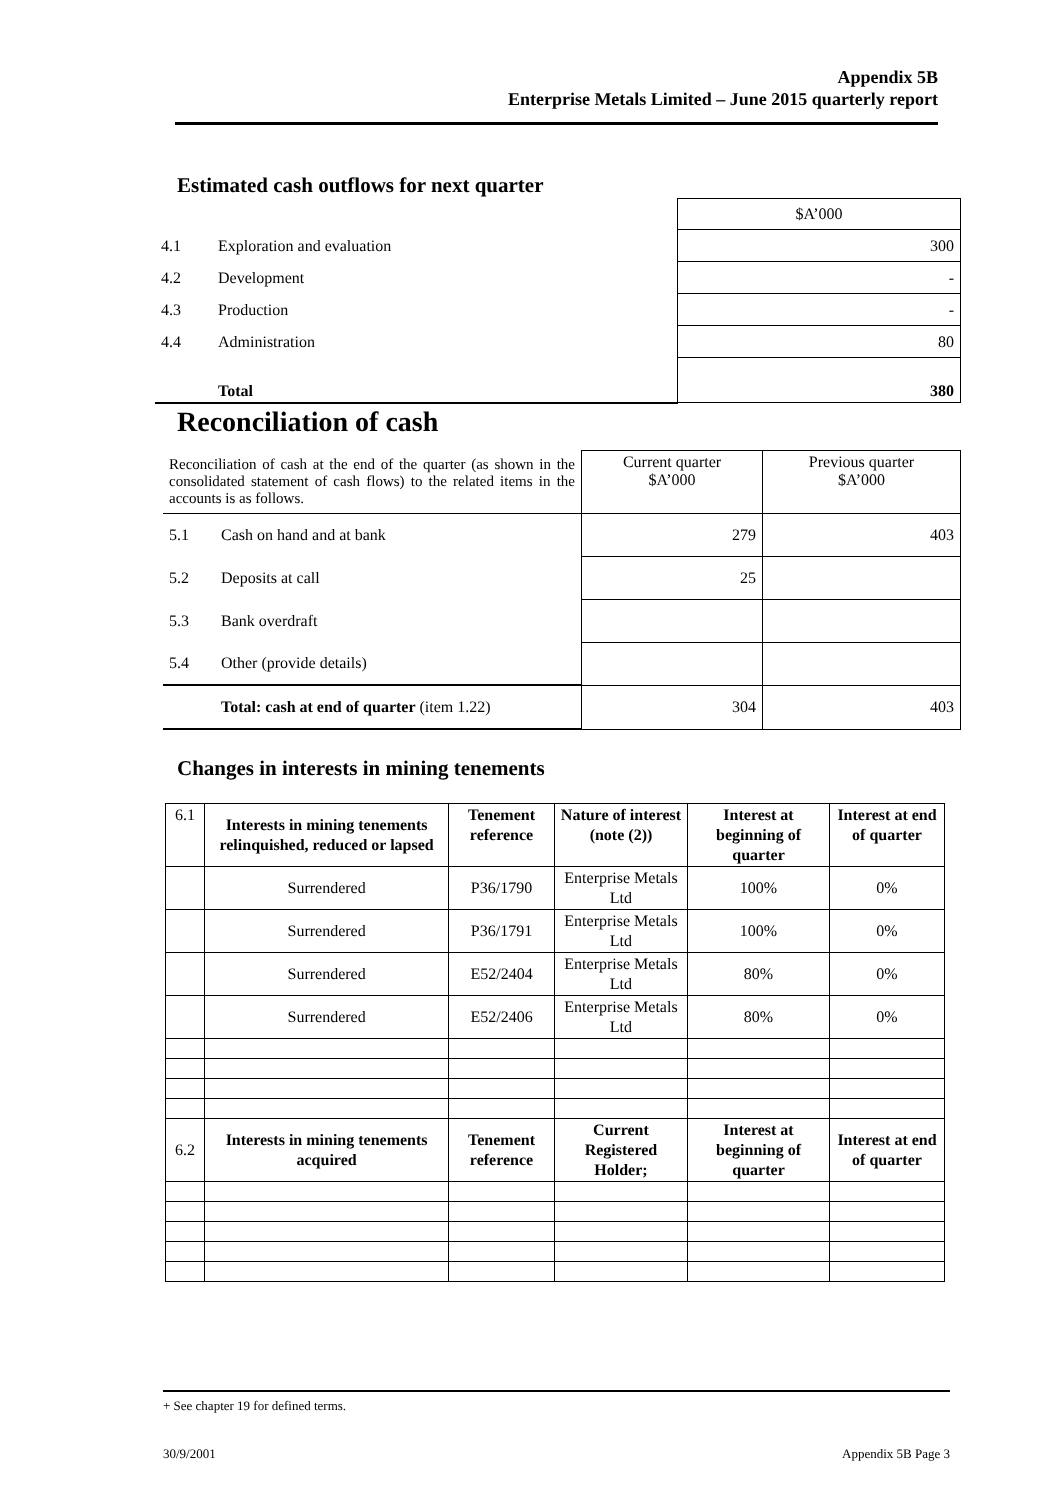Appendix 5B
Enterprise Metals Limited – June 2015 quarterly report
Estimated cash outflows for next quarter
| | | $A’000 |
| 4.1 | Exploration and evaluation | 300 |
| 4.2 | Development | - |
| 4.3 | Production | - |
| 4.4 | Administration | 80 |
| | Total | 380 |
Reconciliation of cash
| Reconciliation of cash at the end of the quarter (as shown in the consolidated statement of cash flows) to the related items in the accounts is as follows. | | Current quarter $A’000 | Previous quarter $A’000 |
| 5.1 | Cash on hand and at bank | 279 | 403 |
| 5.2 | Deposits at call | 25 | |
| 5.3 | Bank overdraft | | |
| 5.4 | Other (provide details) | | |
| | Total: cash at end of quarter (item 1.22) | 304 | 403 |
Changes in interests in mining tenements
| 6.1 | Interests in mining tenements relinquished, reduced or lapsed | Tenement reference | Nature of interest (note (2)) | Interest at beginning of quarter | Interest at end of quarter |
| | Surrendered | P36/1790 | Enterprise Metals Ltd | 100% | 0% |
| | Surrendered | P36/1791 | Enterprise Metals Ltd | 100% | 0% |
| | Surrendered | E52/2404 | Enterprise Metals Ltd | 80% | 0% |
| | Surrendered | E52/2406 | Enterprise Metals Ltd | 80% | 0% |
| 6.2 | Interests in mining tenements acquired | Tenement reference | Current Registered Holder; | Interest at beginning of quarter | Interest at end of quarter |
+ See chapter 19 for defined terms.
30/9/2001 Appendix 5B Page 3